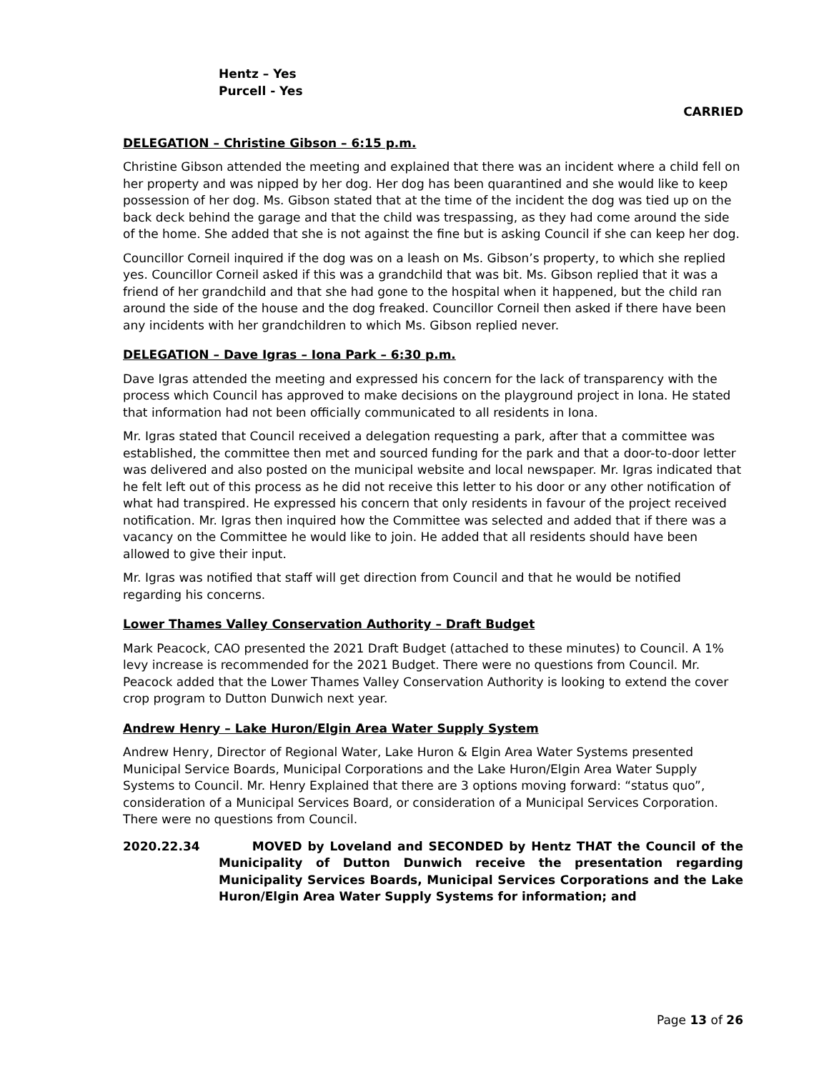Hentz – Yes
Purcell - Yes
CARRIED
DELEGATION – Christine Gibson – 6:15 p.m.
Christine Gibson attended the meeting and explained that there was an incident where a child fell on her property and was nipped by her dog. Her dog has been quarantined and she would like to keep possession of her dog. Ms. Gibson stated that at the time of the incident the dog was tied up on the back deck behind the garage and that the child was trespassing, as they had come around the side of the home. She added that she is not against the fine but is asking Council if she can keep her dog.
Councillor Corneil inquired if the dog was on a leash on Ms. Gibson’s property, to which she replied yes. Councillor Corneil asked if this was a grandchild that was bit. Ms. Gibson replied that it was a friend of her grandchild and that she had gone to the hospital when it happened, but the child ran around the side of the house and the dog freaked. Councillor Corneil then asked if there have been any incidents with her grandchildren to which Ms. Gibson replied never.
DELEGATION – Dave Igras – Iona Park – 6:30 p.m.
Dave Igras attended the meeting and expressed his concern for the lack of transparency with the process which Council has approved to make decisions on the playground project in Iona. He stated that information had not been officially communicated to all residents in Iona.
Mr. Igras stated that Council received a delegation requesting a park, after that a committee was established, the committee then met and sourced funding for the park and that a door-to-door letter was delivered and also posted on the municipal website and local newspaper. Mr. Igras indicated that he felt left out of this process as he did not receive this letter to his door or any other notification of what had transpired. He expressed his concern that only residents in favour of the project received notification. Mr. Igras then inquired how the Committee was selected and added that if there was a vacancy on the Committee he would like to join. He added that all residents should have been allowed to give their input.
Mr. Igras was notified that staff will get direction from Council and that he would be notified regarding his concerns.
Lower Thames Valley Conservation Authority – Draft Budget
Mark Peacock, CAO presented the 2021 Draft Budget (attached to these minutes) to Council. A 1% levy increase is recommended for the 2021 Budget. There were no questions from Council. Mr. Peacock added that the Lower Thames Valley Conservation Authority is looking to extend the cover crop program to Dutton Dunwich next year.
Andrew Henry – Lake Huron/Elgin Area Water Supply System
Andrew Henry, Director of Regional Water, Lake Huron & Elgin Area Water Systems presented Municipal Service Boards, Municipal Corporations and the Lake Huron/Elgin Area Water Supply Systems to Council. Mr. Henry Explained that there are 3 options moving forward: “status quo”, consideration of a Municipal Services Board, or consideration of a Municipal Services Corporation. There were no questions from Council.
2020.22.34 MOVED by Loveland and SECONDED by Hentz THAT the Council of the Municipality of Dutton Dunwich receive the presentation regarding Municipality Services Boards, Municipal Services Corporations and the Lake Huron/Elgin Area Water Supply Systems for information; and
Page 13 of 26